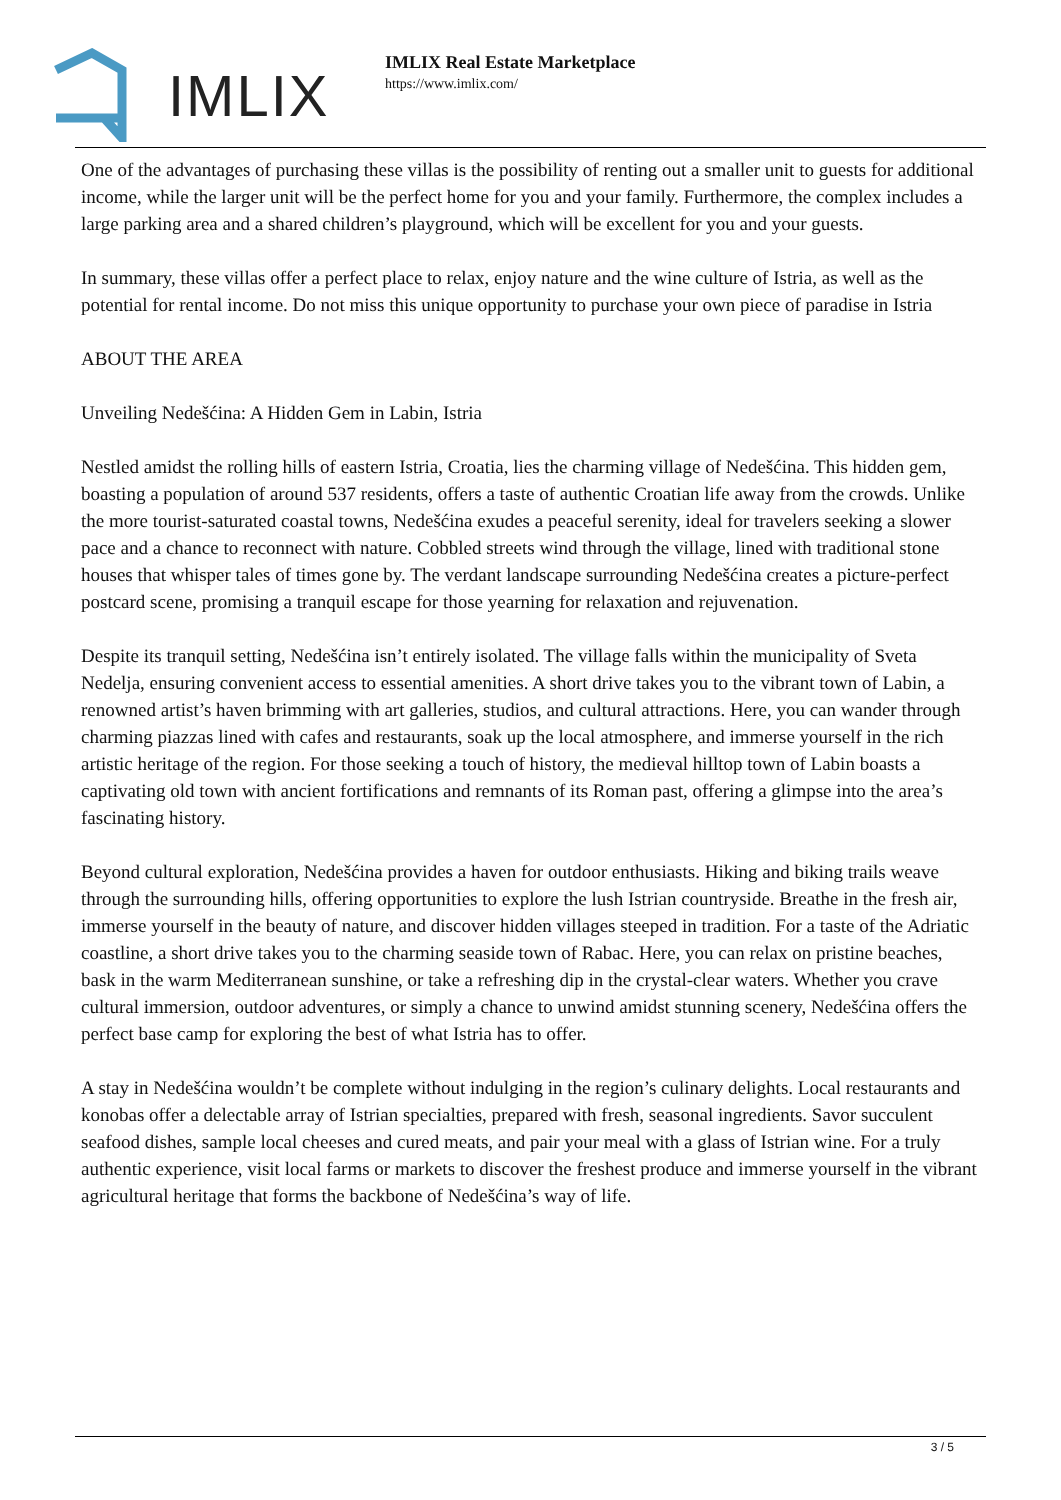IMLIX
IMLIX Real Estate Marketplace
https://www.imlix.com/
One of the advantages of purchasing these villas is the possibility of renting out a smaller unit to guests for additional income, while the larger unit will be the perfect home for you and your family. Furthermore, the complex includes a large parking area and a shared children’s playground, which will be excellent for you and your guests.
In summary, these villas offer a perfect place to relax, enjoy nature and the wine culture of Istria, as well as the potential for rental income. Do not miss this unique opportunity to purchase your own piece of paradise in Istria
ABOUT THE AREA
Unveiling Nedešćina: A Hidden Gem in Labin, Istria
Nestled amidst the rolling hills of eastern Istria, Croatia, lies the charming village of Nedešćina. This hidden gem, boasting a population of around 537 residents, offers a taste of authentic Croatian life away from the crowds. Unlike the more tourist-saturated coastal towns, Nedešćina exudes a peaceful serenity, ideal for travelers seeking a slower pace and a chance to reconnect with nature. Cobbled streets wind through the village, lined with traditional stone houses that whisper tales of times gone by. The verdant landscape surrounding Nedešćina creates a picture-perfect postcard scene, promising a tranquil escape for those yearning for relaxation and rejuvenation.
Despite its tranquil setting, Nedešćina isn’t entirely isolated. The village falls within the municipality of Sveta Nedelja, ensuring convenient access to essential amenities. A short drive takes you to the vibrant town of Labin, a renowned artist’s haven brimming with art galleries, studios, and cultural attractions. Here, you can wander through charming piazzas lined with cafes and restaurants, soak up the local atmosphere, and immerse yourself in the rich artistic heritage of the region. For those seeking a touch of history, the medieval hilltop town of Labin boasts a captivating old town with ancient fortifications and remnants of its Roman past, offering a glimpse into the area’s fascinating history.
Beyond cultural exploration, Nedešćina provides a haven for outdoor enthusiasts. Hiking and biking trails weave through the surrounding hills, offering opportunities to explore the lush Istrian countryside. Breathe in the fresh air, immerse yourself in the beauty of nature, and discover hidden villages steeped in tradition. For a taste of the Adriatic coastline, a short drive takes you to the charming seaside town of Rabac. Here, you can relax on pristine beaches, bask in the warm Mediterranean sunshine, or take a refreshing dip in the crystal-clear waters. Whether you crave cultural immersion, outdoor adventures, or simply a chance to unwind amidst stunning scenery, Nedešćina offers the perfect base camp for exploring the best of what Istria has to offer.
A stay in Nedešćina wouldn’t be complete without indulging in the region’s culinary delights. Local restaurants and konobas offer a delectable array of Istrian specialties, prepared with fresh, seasonal ingredients. Savor succulent seafood dishes, sample local cheeses and cured meats, and pair your meal with a glass of Istrian wine. For a truly authentic experience, visit local farms or markets to discover the freshest produce and immerse yourself in the vibrant agricultural heritage that forms the backbone of Nedešćina’s way of life.
3 / 5